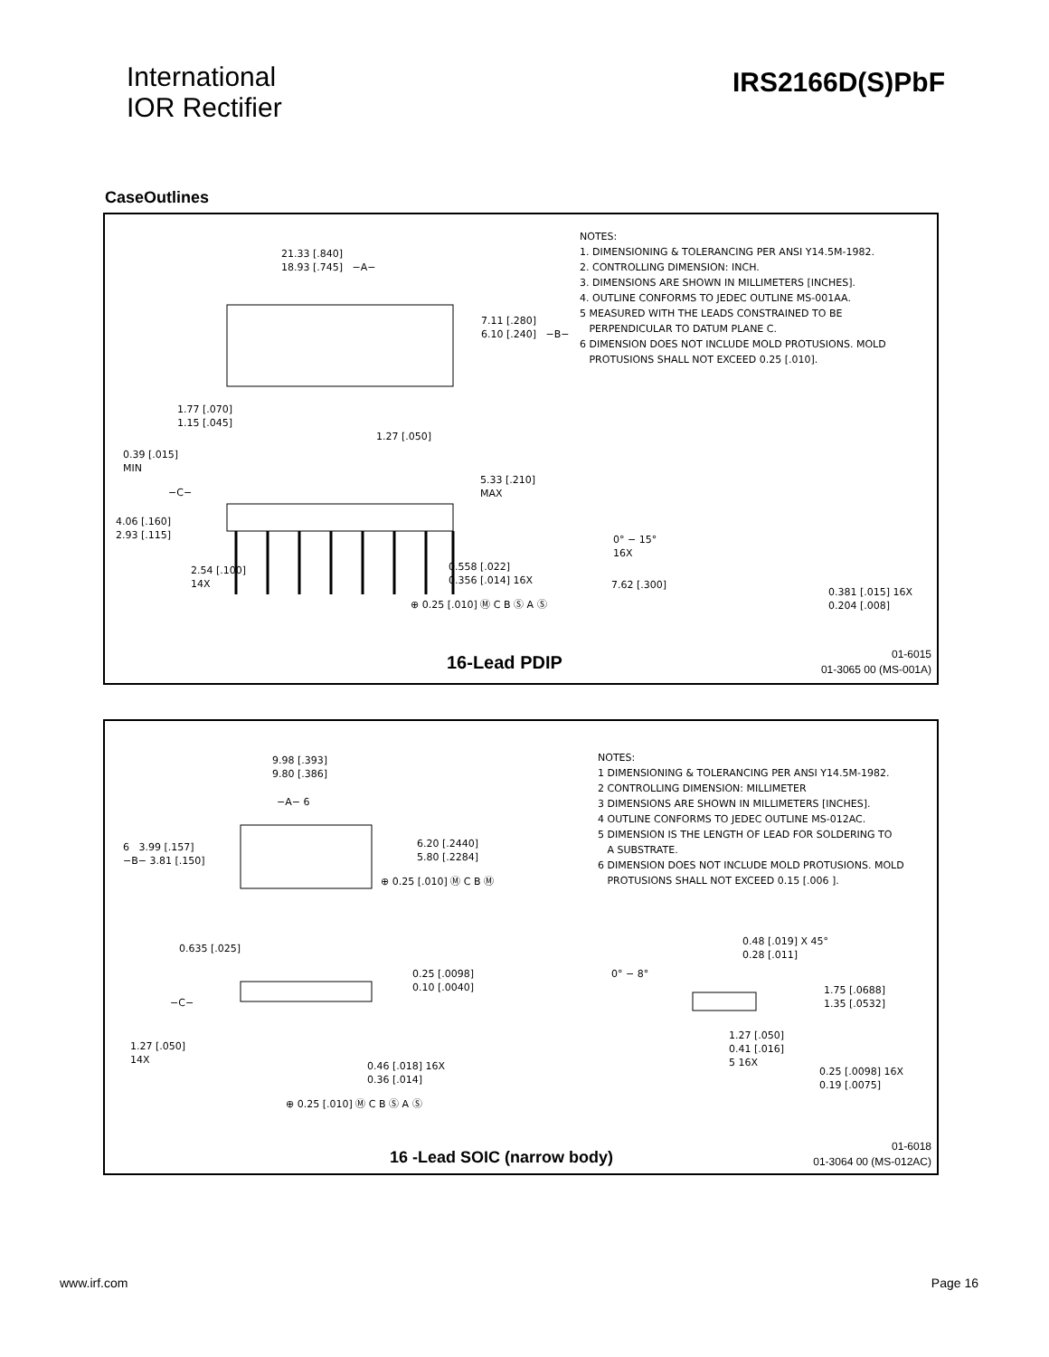International
IOR Rectifier
IRS2166D(S)PbF
CaseOutlines
21.33 [.840]
18.93 [.745] −A−
7.11 [.280]
6.10 [.240] −B−
1.77 [.070]
1.15 [.045]
1.27 [.050]
0.39 [.015]
MIN
5.33 [.210]
MAX
−C−
4.06 [.160]
2.93 [.115]
2.54 [.100]
14X
0.558 [.022]
0.356 [.014] 16X
⊕ 0.25 [.010] Ⓜ C B Ⓢ A Ⓢ
0° − 15°
16X
7.62 [.300]
0.381 [.015] 16X
0.204 [.008]
NOTES:
1. DIMENSIONING & TOLERANCING PER ANSI Y14.5M-1982.
2. CONTROLLING DIMENSION: INCH.
3. DIMENSIONS ARE SHOWN IN MILLIMETERS [INCHES].
4. OUTLINE CONFORMS TO JEDEC OUTLINE MS-001AA.
5 MEASURED WITH THE LEADS CONSTRAINED TO BE
PERPENDICULAR TO DATUM PLANE C.
6 DIMENSION DOES NOT INCLUDE MOLD PROTUSIONS. MOLD
PROTUSIONS SHALL NOT EXCEED 0.25 [.010].
16-Lead PDIP
01-6015
01-3065 00 (MS-001A)
9.98 [.393]
9.80 [.386]
−A− 6
6 3.99 [.157]
−B− 3.81 [.150]
6.20 [.2440]
5.80 [.2284]
⊕ 0.25 [.010] Ⓜ C B Ⓜ
0.635 [.025]
0.25 [.0098]
0.10 [.0040]
−C−
1.27 [.050]
14X
0.46 [.018] 16X
0.36 [.014]
⊕ 0.25 [.010] Ⓜ C B Ⓢ A Ⓢ
0.48 [.019] X 45°
0.28 [.011]
0° − 8°
1.75 [.0688]
1.35 [.0532]
1.27 [.050]
0.41 [.016]
5 16X
0.25 [.0098] 16X
0.19 [.0075]
NOTES:
1 DIMENSIONING & TOLERANCING PER ANSI Y14.5M-1982.
2 CONTROLLING DIMENSION: MILLIMETER
3 DIMENSIONS ARE SHOWN IN MILLIMETERS [INCHES].
4 OUTLINE CONFORMS TO JEDEC OUTLINE MS-012AC.
5 DIMENSION IS THE LENGTH OF LEAD FOR SOLDERING TO
A SUBSTRATE.
6 DIMENSION DOES NOT INCLUDE MOLD PROTUSIONS. MOLD
PROTUSIONS SHALL NOT EXCEED 0.15 [.006 ].
16 -Lead SOIC (narrow body)
01-6018
01-3064 00 (MS-012AC)
www.irf.com Page 16